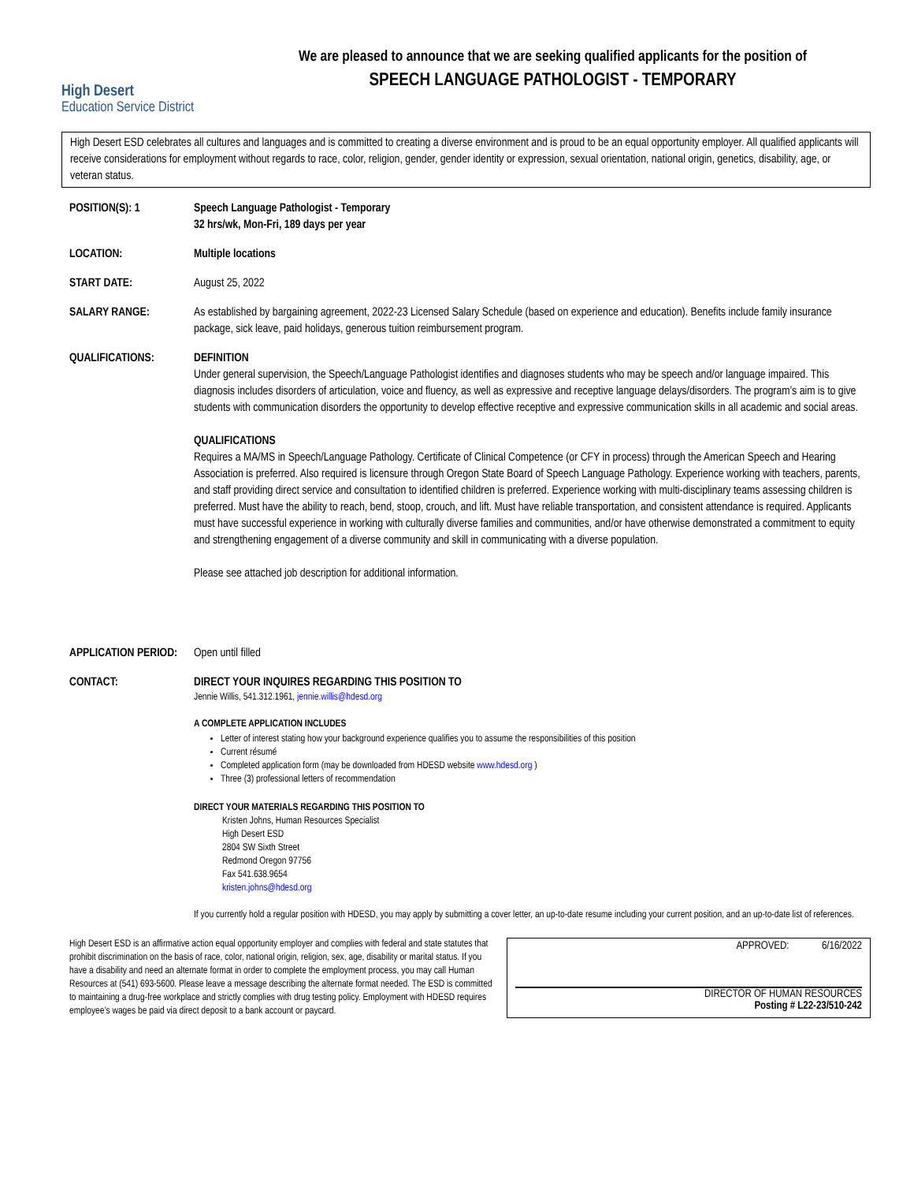High Desert
Education Service District
We are pleased to announce that we are seeking qualified applicants for the position of
SPEECH LANGUAGE PATHOLOGIST - TEMPORARY
High Desert ESD celebrates all cultures and languages and is committed to creating a diverse environment and is proud to be an equal opportunity employer. All qualified applicants will receive considerations for employment without regards to race, color, religion, gender, gender identity or expression, sexual orientation, national origin, genetics, disability, age, or veteran status.
POSITION(S): 1 Speech Language Pathologist - Temporary
32 hrs/wk, Mon-Fri, 189 days per year
LOCATION: Multiple locations
START DATE: August 25, 2022
SALARY RANGE: As established by bargaining agreement, 2022-23 Licensed Salary Schedule (based on experience and education). Benefits include family insurance package, sick leave, paid holidays, generous tuition reimbursement program.
QUALIFICATIONS: DEFINITION
Under general supervision, the Speech/Language Pathologist identifies and diagnoses students who may be speech and/or language impaired. This diagnosis includes disorders of articulation, voice and fluency, as well as expressive and receptive language delays/disorders. The program’s aim is to give students with communication disorders the opportunity to develop effective receptive and expressive communication skills in all academic and social areas.
QUALIFICATIONS
Requires a MA/MS in Speech/Language Pathology. Certificate of Clinical Competence (or CFY in process) through the American Speech and Hearing Association is preferred. Also required is licensure through Oregon State Board of Speech Language Pathology. Experience working with teachers, parents, and staff providing direct service and consultation to identified children is preferred. Experience working with multi-disciplinary teams assessing children is preferred. Must have the ability to reach, bend, stoop, crouch, and lift. Must have reliable transportation, and consistent attendance is required. Applicants must have successful experience in working with culturally diverse families and communities, and/or have otherwise demonstrated a commitment to equity and strengthening engagement of a diverse community and skill in communicating with a diverse population.
Please see attached job description for additional information.
APPLICATION PERIOD:
Open until filled
CONTACT: DIRECT YOUR INQUIRES REGARDING THIS POSITION TO
Jennie Willis, 541.312.1961, jennie.willis@hdesd.org
A COMPLETE APPLICATION INCLUDES
Letter of interest stating how your background experience qualifies you to assume the responsibilities of this position
Current résumé
Completed application form (may be downloaded from HDESD website www.hdesd.org )
Three (3) professional letters of recommendation
DIRECT YOUR MATERIALS REGARDING THIS POSITION TO
Kristen Johns, Human Resources Specialist
High Desert ESD
2804 SW Sixth Street
Redmond Oregon 97756
Fax 541.638.9654
kristen.johns@hdesd.org
If you currently hold a regular position with HDESD, you may apply by submitting a cover letter, an up-to-date resume including your current position, and an up-to-date list of references.
High Desert ESD is an affirmative action equal opportunity employer and complies with federal and state statutes that prohibit discrimination on the basis of race, color, national origin, religion, sex, age, disability or marital status. If you have a disability and need an alternate format in order to complete the employment process, you may call Human Resources at (541) 693-5600. Please leave a message describing the alternate format needed. The ESD is committed to maintaining a drug-free workplace and strictly complies with drug testing policy. Employment with HDESD requires employee’s wages be paid via direct deposit to a bank account or paycard.
APPROVED: 6/16/2022
DIRECTOR OF HUMAN RESOURCES
Posting # L22-23/510-242